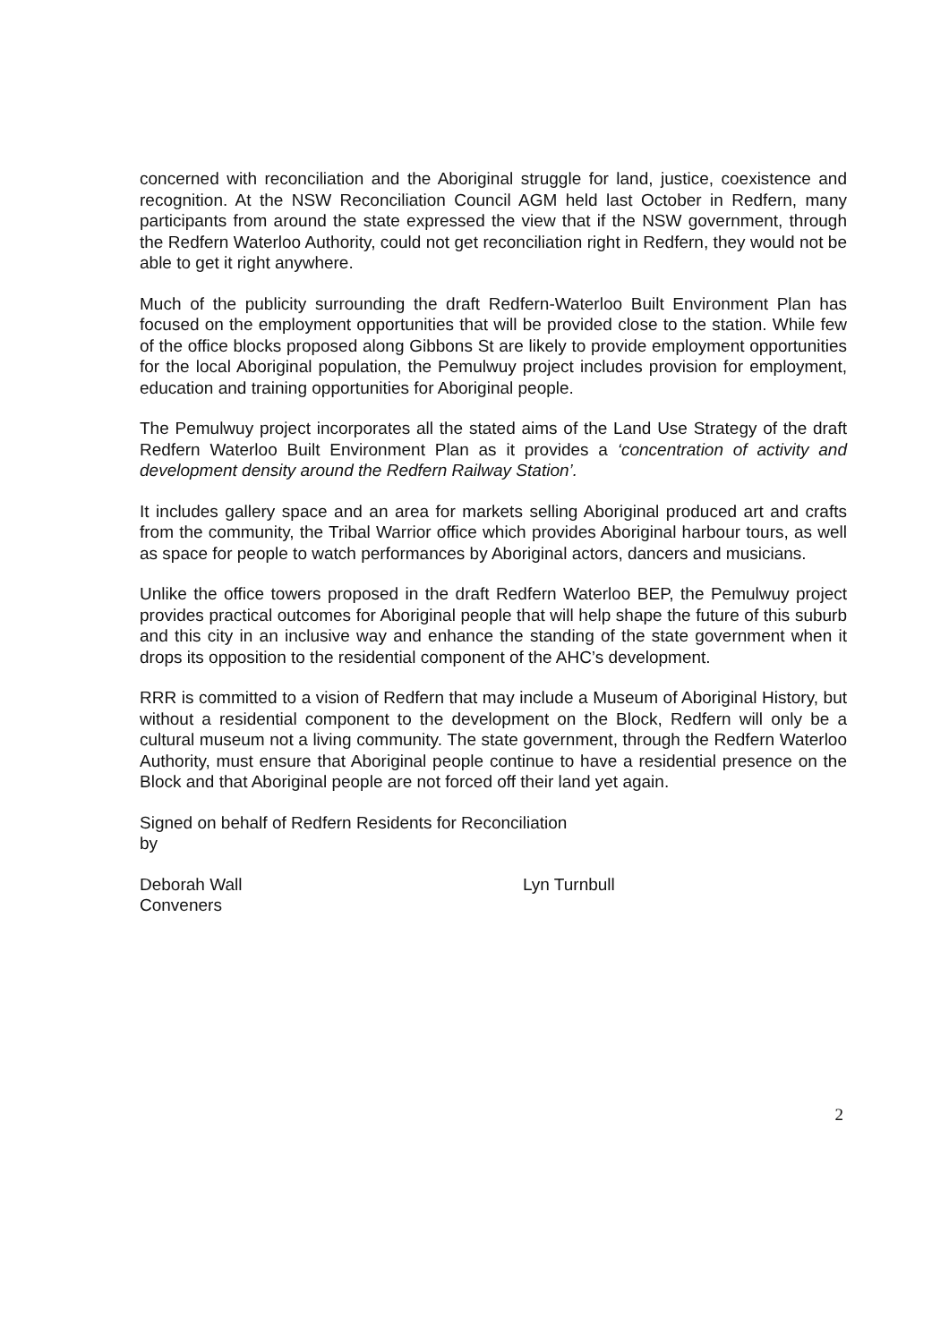concerned with reconciliation and the Aboriginal struggle for land, justice, coexistence and recognition. At the NSW Reconciliation Council AGM held last October in Redfern, many participants from around the state expressed the view that if the NSW government, through the Redfern Waterloo Authority, could not get reconciliation right in Redfern, they would not be able to get it right anywhere.
Much of the publicity surrounding the draft Redfern-Waterloo Built Environment Plan has focused on the employment opportunities that will be provided close to the station. While few of the office blocks proposed along Gibbons St are likely to provide employment opportunities for the local Aboriginal population, the Pemulwuy project includes provision for employment, education and training opportunities for Aboriginal people.
The Pemulwuy project incorporates all the stated aims of the Land Use Strategy of the draft Redfern Waterloo Built Environment Plan as it provides a ‘concentration of activity and development density around the Redfern Railway Station’.
It includes gallery space and an area for markets selling Aboriginal produced art and crafts from the community, the Tribal Warrior office which provides Aboriginal harbour tours, as well as space for people to watch performances by Aboriginal actors, dancers and musicians.
Unlike the office towers proposed in the draft Redfern Waterloo BEP, the Pemulwuy project provides practical outcomes for Aboriginal people that will help shape the future of this suburb and this city in an inclusive way and enhance the standing of the state government when it drops its opposition to the residential component of the AHC’s development.
RRR is committed to a vision of Redfern that may include a Museum of Aboriginal History, but without a residential component to the development on the Block, Redfern will only be a cultural museum not a living community. The state government, through the Redfern Waterloo Authority, must ensure that Aboriginal people continue to have a residential presence on the Block and that Aboriginal people are not forced off their land yet again.
Signed on behalf of Redfern Residents for Reconciliation
by
Deborah Wall Lyn Turnbull
Conveners
2